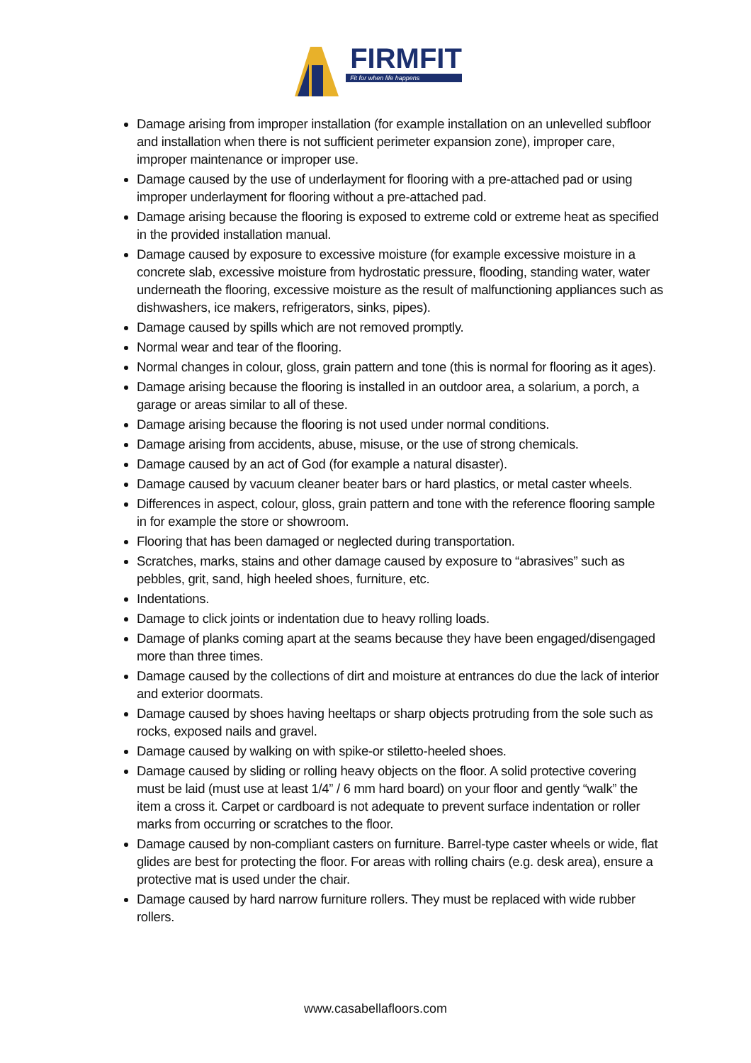FIRMFIT
Fit for when life happens
Damage arising from improper installation (for example installation on an unlevelled subfloor and installation when there is not sufficient perimeter expansion zone), improper care, improper maintenance or improper use.
Damage caused by the use of underlayment for flooring with a pre-attached pad or using improper underlayment for flooring without a pre-attached pad.
Damage arising because the flooring is exposed to extreme cold or extreme heat as specified in the provided installation manual.
Damage caused by exposure to excessive moisture (for example excessive moisture in a concrete slab, excessive moisture from hydrostatic pressure, flooding, standing water, water underneath the flooring, excessive moisture as the result of malfunctioning appliances such as dishwashers, ice makers, refrigerators, sinks, pipes).
Damage caused by spills which are not removed promptly.
Normal wear and tear of the flooring.
Normal changes in colour, gloss, grain pattern and tone (this is normal for flooring as it ages).
Damage arising because the flooring is installed in an outdoor area, a solarium, a porch, a garage or areas similar to all of these.
Damage arising because the flooring is not used under normal conditions.
Damage arising from accidents, abuse, misuse, or the use of strong chemicals.
Damage caused by an act of God (for example a natural disaster).
Damage caused by vacuum cleaner beater bars or hard plastics, or metal caster wheels.
Differences in aspect, colour, gloss, grain pattern and tone with the reference flooring sample in for example the store or showroom.
Flooring that has been damaged or neglected during transportation.
Scratches, marks, stains and other damage caused by exposure to “abrasives” such as pebbles, grit, sand, high heeled shoes, furniture, etc.
Indentations.
Damage to click joints or indentation due to heavy rolling loads.
Damage of planks coming apart at the seams because they have been engaged/disengaged more than three times.
Damage caused by the collections of dirt and moisture at entrances do due the lack of interior and exterior doormats.
Damage caused by shoes having heeltaps or sharp objects protruding from the sole such as rocks, exposed nails and gravel.
Damage caused by walking on with spike-or stiletto-heeled shoes.
Damage caused by sliding or rolling heavy objects on the floor. A solid protective covering must be laid (must use at least 1/4” / 6 mm hard board) on your floor and gently “walk” the item a cross it. Carpet or cardboard is not adequate to prevent surface indentation or roller marks from occurring or scratches to the floor.
Damage caused by non-compliant casters on furniture. Barrel-type caster wheels or wide, flat glides are best for protecting the floor. For areas with rolling chairs (e.g. desk area), ensure a protective mat is used under the chair.
Damage caused by hard narrow furniture rollers. They must be replaced with wide rubber rollers.
www.casabellafloors.com